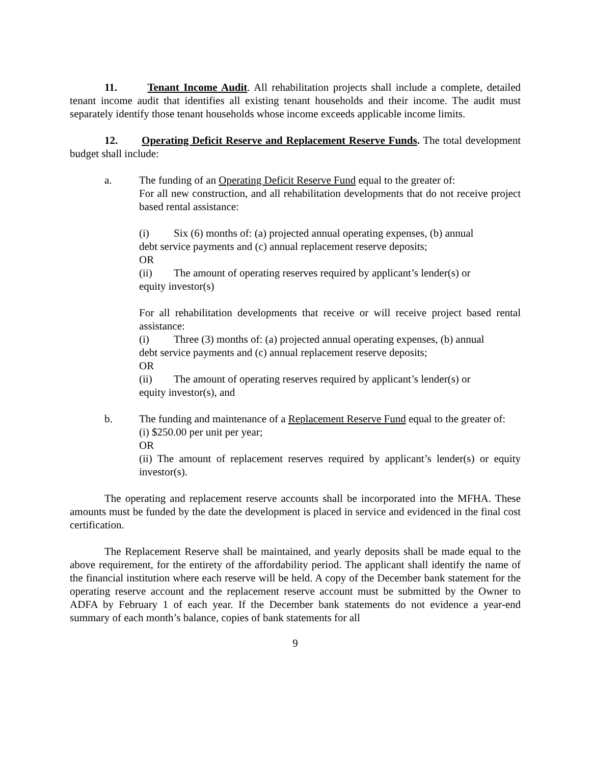11. Tenant Income Audit. All rehabilitation projects shall include a complete, detailed tenant income audit that identifies all existing tenant households and their income. The audit must separately identify those tenant households whose income exceeds applicable income limits.
12. Operating Deficit Reserve and Replacement Reserve Funds. The total development budget shall include:
a. The funding of an Operating Deficit Reserve Fund equal to the greater of:
For all new construction, and all rehabilitation developments that do not receive project based rental assistance:
(i) Six (6) months of: (a) projected annual operating expenses, (b) annual
debt service payments and (c) annual replacement reserve deposits;
OR
(ii) The amount of operating reserves required by applicant’s lender(s) or
equity investor(s)
For all rehabilitation developments that receive or will receive project based rental assistance:
(i) Three (3) months of: (a) projected annual operating expenses, (b) annual
debt service payments and (c) annual replacement reserve deposits;
OR
(ii) The amount of operating reserves required by applicant’s lender(s) or
equity investor(s), and
b. The funding and maintenance of a Replacement Reserve Fund equal to the greater of:
(i) $250.00 per unit per year;
OR
(ii) The amount of replacement reserves required by applicant’s lender(s) or equity investor(s).
The operating and replacement reserve accounts shall be incorporated into the MFHA. These amounts must be funded by the date the development is placed in service and evidenced in the final cost certification.
The Replacement Reserve shall be maintained, and yearly deposits shall be made equal to the above requirement, for the entirety of the affordability period. The applicant shall identify the name of the financial institution where each reserve will be held. A copy of the December bank statement for the operating reserve account and the replacement reserve account must be submitted by the Owner to ADFA by February 1 of each year. If the December bank statements do not evidence a year-end summary of each month’s balance, copies of bank statements for all
9